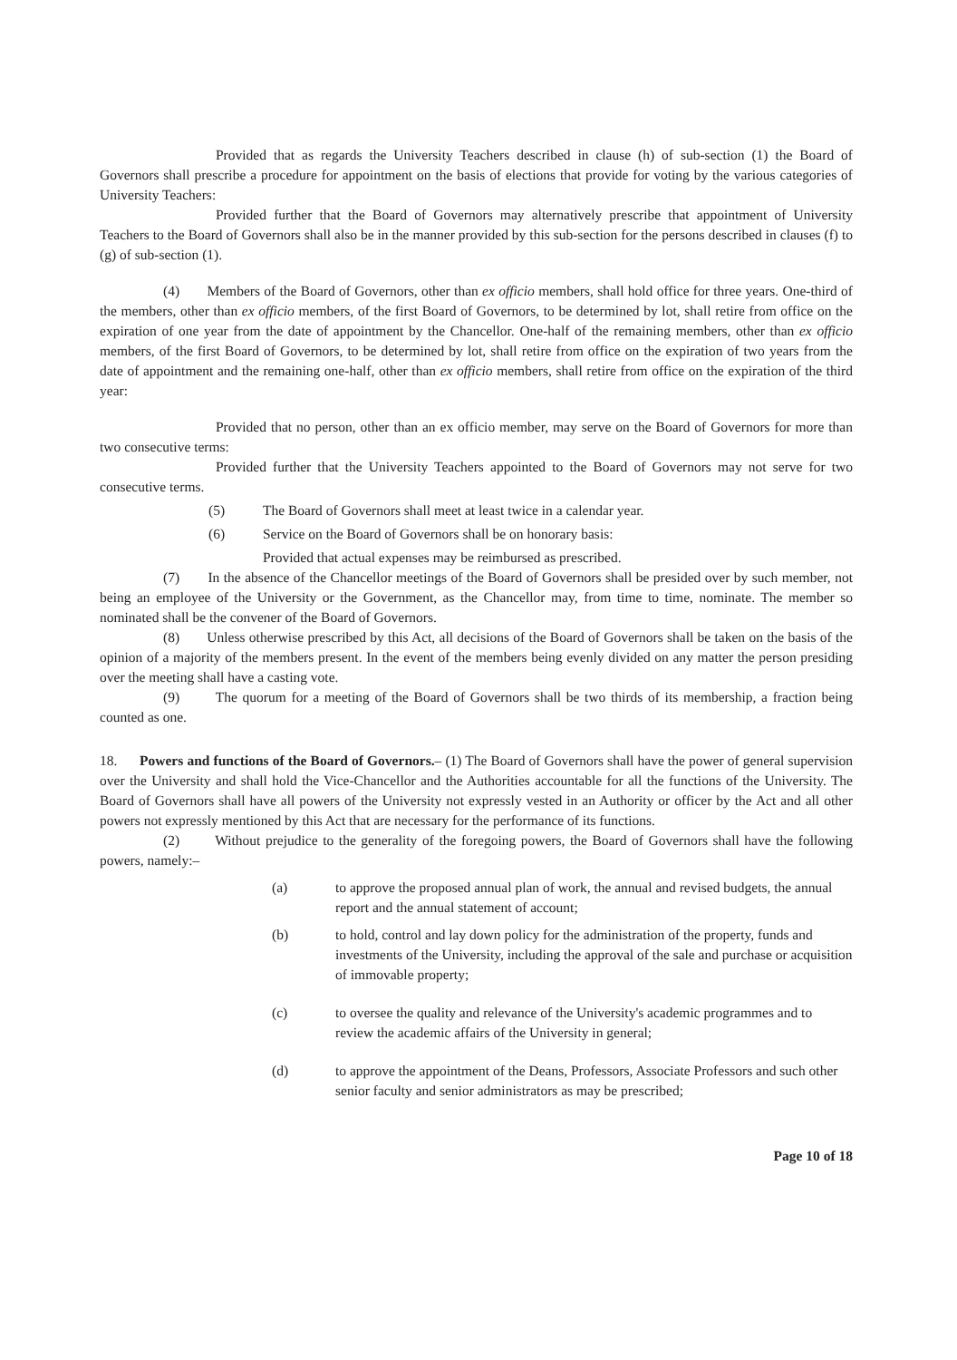Provided that as regards the University Teachers described in clause (h) of sub-section (1) the Board of Governors shall prescribe a procedure for appointment on the basis of elections that provide for voting by the various categories of University Teachers:
Provided further that the Board of Governors may alternatively prescribe that appointment of University Teachers to the Board of Governors shall also be in the manner provided by this sub-section for the persons described in clauses (f) to (g) of sub-section (1).
(4) Members of the Board of Governors, other than ex officio members, shall hold office for three years. One-third of the members, other than ex officio members, of the first Board of Governors, to be determined by lot, shall retire from office on the expiration of one year from the date of appointment by the Chancellor. One-half of the remaining members, other than ex officio members, of the first Board of Governors, to be determined by lot, shall retire from office on the expiration of two years from the date of appointment and the remaining one-half, other than ex officio members, shall retire from office on the expiration of the third year:
Provided that no person, other than an ex officio member, may serve on the Board of Governors for more than two consecutive terms:
Provided further that the University Teachers appointed to the Board of Governors may not serve for two consecutive terms.
(5) The Board of Governors shall meet at least twice in a calendar year.
(6) Service on the Board of Governors shall be on honorary basis:
Provided that actual expenses may be reimbursed as prescribed.
(7) In the absence of the Chancellor meetings of the Board of Governors shall be presided over by such member, not being an employee of the University or the Government, as the Chancellor may, from time to time, nominate. The member so nominated shall be the convener of the Board of Governors.
(8) Unless otherwise prescribed by this Act, all decisions of the Board of Governors shall be taken on the basis of the opinion of a majority of the members present. In the event of the members being evenly divided on any matter the person presiding over the meeting shall have a casting vote.
(9) The quorum for a meeting of the Board of Governors shall be two thirds of its membership, a fraction being counted as one.
18. Powers and functions of the Board of Governors.– (1) The Board of Governors shall have the power of general supervision over the University and shall hold the Vice-Chancellor and the Authorities accountable for all the functions of the University. The Board of Governors shall have all powers of the University not expressly vested in an Authority or officer by the Act and all other powers not expressly mentioned by this Act that are necessary for the performance of its functions.
(2) Without prejudice to the generality of the foregoing powers, the Board of Governors shall have the following powers, namely:–
(a) to approve the proposed annual plan of work, the annual and revised budgets, the annual report and the annual statement of account;
(b) to hold, control and lay down policy for the administration of the property, funds and investments of the University, including the approval of the sale and purchase or acquisition of immovable property;
(c) to oversee the quality and relevance of the University's academic programmes and to review the academic affairs of the University in general;
(d) to approve the appointment of the Deans, Professors, Associate Professors and such other senior faculty and senior administrators as may be prescribed;
Page 10 of 18